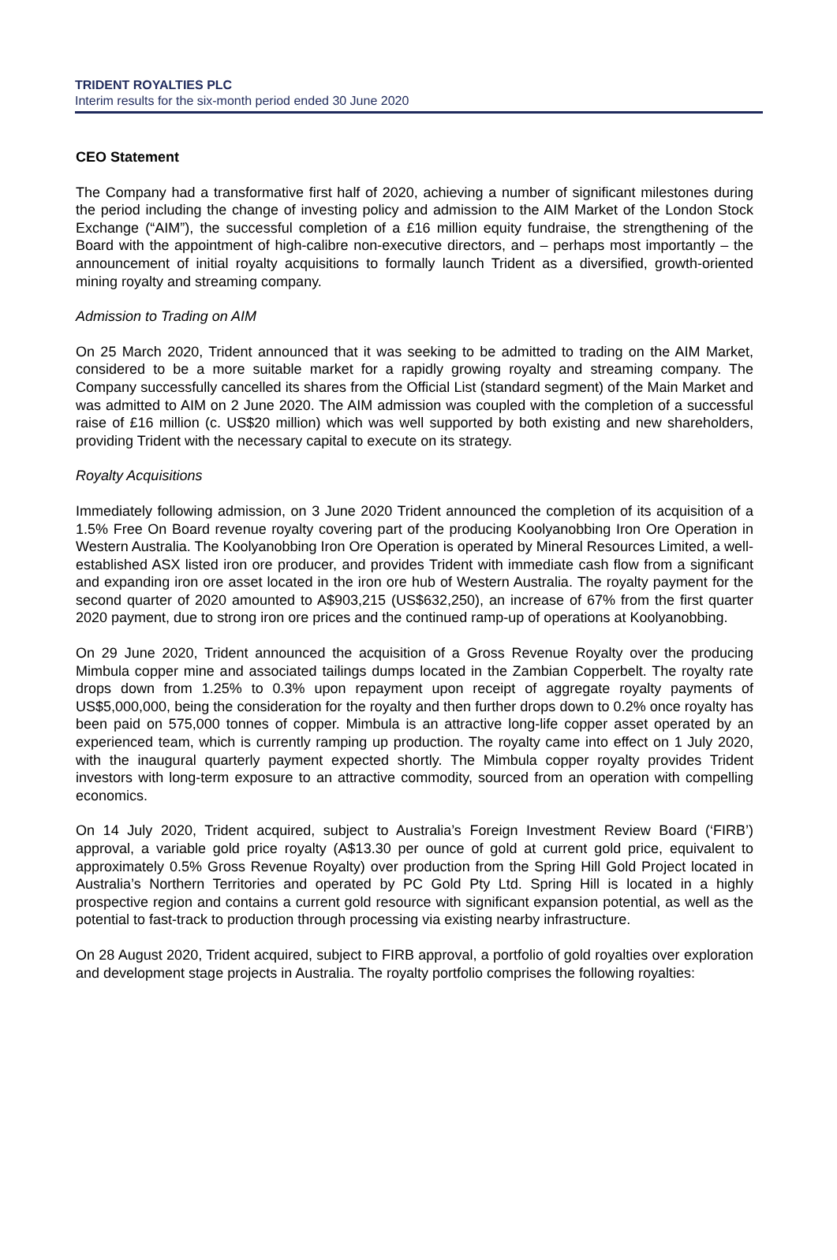TRIDENT ROYALTIES PLC
Interim results for the six-month period ended 30 June 2020
CEO Statement
The Company had a transformative first half of 2020, achieving a number of significant milestones during the period including the change of investing policy and admission to the AIM Market of the London Stock Exchange (“AIM”), the successful completion of a £16 million equity fundraise, the strengthening of the Board with the appointment of high-calibre non-executive directors, and – perhaps most importantly – the announcement of initial royalty acquisitions to formally launch Trident as a diversified, growth-oriented mining royalty and streaming company.
Admission to Trading on AIM
On 25 March 2020, Trident announced that it was seeking to be admitted to trading on the AIM Market, considered to be a more suitable market for a rapidly growing royalty and streaming company. The Company successfully cancelled its shares from the Official List (standard segment) of the Main Market and was admitted to AIM on 2 June 2020. The AIM admission was coupled with the completion of a successful raise of £16 million (c. US$20 million) which was well supported by both existing and new shareholders, providing Trident with the necessary capital to execute on its strategy.
Royalty Acquisitions
Immediately following admission, on 3 June 2020 Trident announced the completion of its acquisition of a 1.5% Free On Board revenue royalty covering part of the producing Koolyanobbing Iron Ore Operation in Western Australia. The Koolyanobbing Iron Ore Operation is operated by Mineral Resources Limited, a well-established ASX listed iron ore producer, and provides Trident with immediate cash flow from a significant and expanding iron ore asset located in the iron ore hub of Western Australia. The royalty payment for the second quarter of 2020 amounted to A$903,215 (US$632,250), an increase of 67% from the first quarter 2020 payment, due to strong iron ore prices and the continued ramp-up of operations at Koolyanobbing.
On 29 June 2020, Trident announced the acquisition of a Gross Revenue Royalty over the producing Mimbula copper mine and associated tailings dumps located in the Zambian Copperbelt. The royalty rate drops down from 1.25% to 0.3% upon repayment upon receipt of aggregate royalty payments of US$5,000,000, being the consideration for the royalty and then further drops down to 0.2% once royalty has been paid on 575,000 tonnes of copper. Mimbula is an attractive long-life copper asset operated by an experienced team, which is currently ramping up production. The royalty came into effect on 1 July 2020, with the inaugural quarterly payment expected shortly. The Mimbula copper royalty provides Trident investors with long-term exposure to an attractive commodity, sourced from an operation with compelling economics.
On 14 July 2020, Trident acquired, subject to Australia’s Foreign Investment Review Board (‘FIRB’) approval, a variable gold price royalty (A$13.30 per ounce of gold at current gold price, equivalent to approximately 0.5% Gross Revenue Royalty) over production from the Spring Hill Gold Project located in Australia’s Northern Territories and operated by PC Gold Pty Ltd. Spring Hill is located in a highly prospective region and contains a current gold resource with significant expansion potential, as well as the potential to fast-track to production through processing via existing nearby infrastructure.
On 28 August 2020, Trident acquired, subject to FIRB approval, a portfolio of gold royalties over exploration and development stage projects in Australia. The royalty portfolio comprises the following royalties: